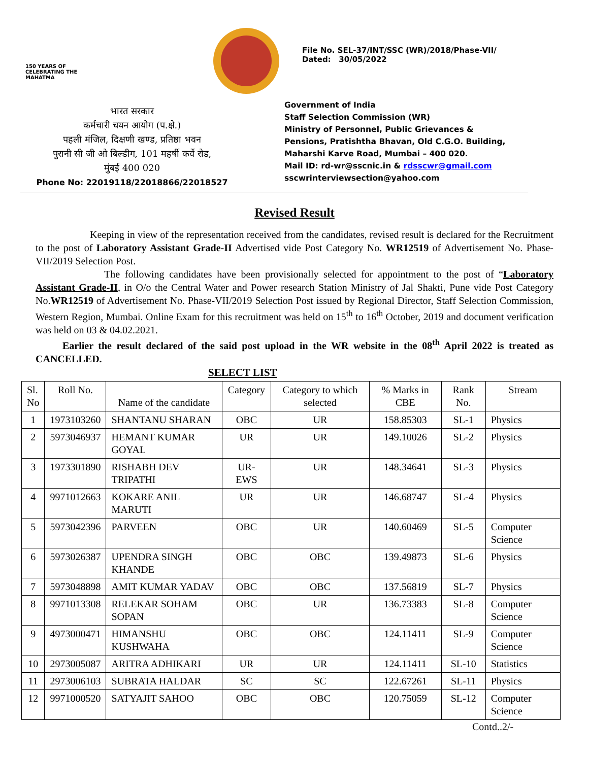150 YEARS OF CELEBRATING THE MAHATMA
File No. SEL-37/INT/SSC (WR)/2018/Phase-VII/
Dated: 30/05/2022
भारत सरकार
कर्मचारी चयन आयोग (प.क्षे.)
पहली मंजिल, दिक्षणी खण्ड, प्रतिष्ठा भवन
पुरानी सी जी ओ बिल्डीग, 101 महर्षी कर्वे रोड,
मुंबई 400 020
Phone No: 22019118/22018866/22018527
Government of India
Staff Selection Commission (WR)
Ministry of Personnel, Public Grievances &
Pensions, Pratishtha Bhavan, Old C.G.O. Building,
Maharshi Karve Road, Mumbai – 400 020.
Mail ID: rd-wr@sscnic.in & rdsscwr@gmail.com
sscwrinterviewsection@yahoo.com
Revised Result
Keeping in view of the representation received from the candidates, revised result is declared for the Recruitment to the post of Laboratory Assistant Grade-II Advertised vide Post Category No. WR12519 of Advertisement No. Phase-VII/2019 Selection Post.
The following candidates have been provisionally selected for appointment to the post of “Laboratory Assistant Grade-II, in O/o the Central Water and Power research Station Ministry of Jal Shakti, Pune vide Post Category No.WR12519 of Advertisement No. Phase-VII/2019 Selection Post issued by Regional Director, Staff Selection Commission, Western Region, Mumbai. Online Exam for this recruitment was held on 15<sup>th</sup> to 16<sup>th</sup> October, 2019 and document verification was held on 03 & 04.02.2021.
Earlier the result declared of the said post upload in the WR website in the 08<sup>th</sup> April 2022 is treated as CANCELLED.
SELECT LIST
| Sl. No | Roll No. | Name of the candidate | Category | Category to which selected | % Marks in CBE | Rank No. | Stream |
| --- | --- | --- | --- | --- | --- | --- | --- |
| 1 | 1973103260 | SHANTANU SHARAN | OBC | UR | 158.85303 | SL-1 | Physics |
| 2 | 5973046937 | HEMANT KUMAR GOYAL | UR | UR | 149.10026 | SL-2 | Physics |
| 3 | 1973301890 | RISHABH DEV TRIPATHI | UR-EWS | UR | 148.34641 | SL-3 | Physics |
| 4 | 9971012663 | KOKARE ANIL MARUTI | UR | UR | 146.68747 | SL-4 | Physics |
| 5 | 5973042396 | PARVEEN | OBC | UR | 140.60469 | SL-5 | Computer Science |
| 6 | 5973026387 | UPENDRA SINGH KHANDE | OBC | OBC | 139.49873 | SL-6 | Physics |
| 7 | 5973048898 | AMIT KUMAR YADAV | OBC | OBC | 137.56819 | SL-7 | Physics |
| 8 | 9971013308 | RELEKAR SOHAM SOPAN | OBC | UR | 136.73383 | SL-8 | Computer Science |
| 9 | 4973000471 | HIMANSHU KUSHWAHA | OBC | OBC | 124.11411 | SL-9 | Computer Science |
| 10 | 2973005087 | ARITRA ADHIKARI | UR | UR | 124.11411 | SL-10 | Statistics |
| 11 | 2973006103 | SUBRATA HALDAR | SC | SC | 122.67261 | SL-11 | Physics |
| 12 | 9971000520 | SATYAJIT SAHOO | OBC | OBC | 120.75059 | SL-12 | Computer Science |
Contd..2/-